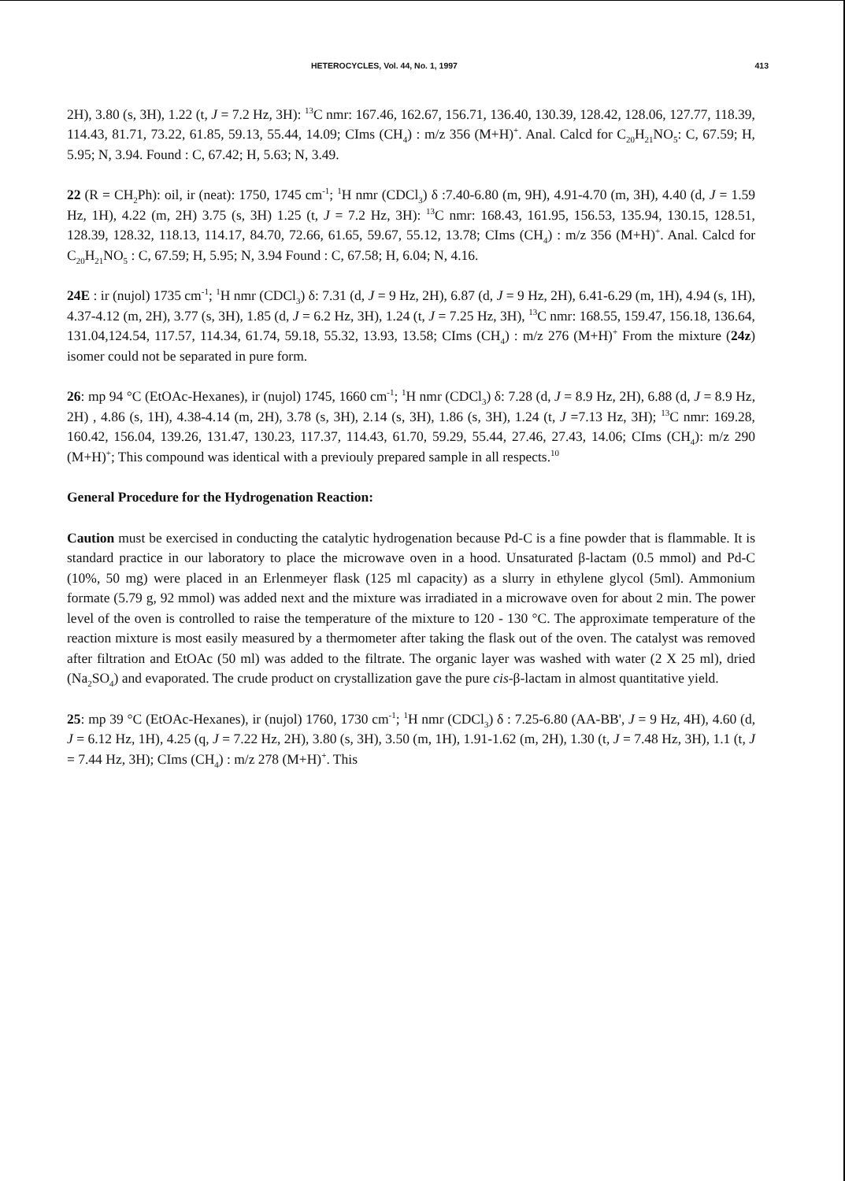HETEROCYCLES, Vol. 44, No. 1, 1997 413
2H), 3.80 (s, 3H), 1.22 (t, J = 7.2 Hz, 3H): <sup>13</sup>C nmr: 167.46, 162.67, 156.71, 136.40, 130.39, 128.42, 128.06, 127.77, 118.39, 114.43, 81.71, 73.22, 61.85, 59.13, 55.44, 14.09; CIms (CH<sub>4</sub>) : m/z 356 (M+H)<sup>+</sup>. Anal. Calcd for C<sub>20</sub>H<sub>21</sub>NO<sub>5</sub>: C, 67.59; H, 5.95; N, 3.94. Found : C, 67.42; H, 5.63; N, 3.49.
22 (R = CH<sub>2</sub>Ph): oil, ir (neat): 1750, 1745 cm<sup>-1</sup>; <sup>1</sup>H nmr (CDCl<sub>3</sub>) δ :7.40-6.80 (m, 9H), 4.91-4.70 (m, 3H), 4.40 (d, J = 1.59 Hz, 1H), 4.22 (m, 2H) 3.75 (s, 3H) 1.25 (t, J = 7.2 Hz, 3H): <sup>13</sup>C nmr: 168.43, 161.95, 156.53, 135.94, 130.15, 128.51, 128.39, 128.32, 118.13, 114.17, 84.70, 72.66, 61.65, 59.67, 55.12, 13.78; CIms (CH<sub>4</sub>) : m/z 356 (M+H)<sup>+</sup>. Anal. Calcd for C<sub>20</sub>H<sub>21</sub>NO<sub>5</sub> : C, 67.59; H, 5.95; N, 3.94 Found : C, 67.58; H, 6.04; N, 4.16.
24E : ir (nujol) 1735 cm<sup>-1</sup>; <sup>1</sup>H nmr (CDCl<sub>3</sub>) δ: 7.31 (d, J = 9 Hz, 2H), 6.87 (d, J = 9 Hz, 2H), 6.41-6.29 (m, 1H), 4.94 (s, 1H), 4.37-4.12 (m, 2H), 3.77 (s, 3H), 1.85 (d, J = 6.2 Hz, 3H), 1.24 (t, J = 7.25 Hz, 3H), <sup>13</sup>C nmr: 168.55, 159.47, 156.18, 136.64, 131.04,124.54, 117.57, 114.34, 61.74, 59.18, 55.32, 13.93, 13.58; CIms (CH<sub>4</sub>) : m/z 276 (M+H)<sup>+</sup> From the mixture (24z) isomer could not be separated in pure form.
26: mp 94 °C (EtOAc-Hexanes), ir (nujol) 1745, 1660 cm<sup>-1</sup>; <sup>1</sup>H nmr (CDCl<sub>3</sub>) δ: 7.28 (d, J = 8.9 Hz, 2H), 6.88 (d, J = 8.9 Hz, 2H) , 4.86 (s, 1H), 4.38-4.14 (m, 2H), 3.78 (s, 3H), 2.14 (s, 3H), 1.86 (s, 3H), 1.24 (t, J =7.13 Hz, 3H); <sup>13</sup>C nmr: 169.28, 160.42, 156.04, 139.26, 131.47, 130.23, 117.37, 114.43, 61.70, 59.29, 55.44, 27.46, 27.43, 14.06; CIms (CH<sub>4</sub>): m/z 290 (M+H)<sup>+</sup>; This compound was identical with a previouly prepared sample in all respects.<sup>10</sup>
General Procedure for the Hydrogenation Reaction:
Caution must be exercised in conducting the catalytic hydrogenation because Pd-C is a fine powder that is flammable. It is standard practice in our laboratory to place the microwave oven in a hood. Unsaturated β-lactam (0.5 mmol) and Pd-C (10%, 50 mg) were placed in an Erlenmeyer flask (125 ml capacity) as a slurry in ethylene glycol (5ml). Ammonium formate (5.79 g, 92 mmol) was added next and the mixture was irradiated in a microwave oven for about 2 min. The power level of the oven is controlled to raise the temperature of the mixture to 120 - 130 °C. The approximate temperature of the reaction mixture is most easily measured by a thermometer after taking the flask out of the oven. The catalyst was removed after filtration and EtOAc (50 ml) was added to the filtrate. The organic layer was washed with water (2 X 25 ml), dried (Na<sub>2</sub>SO<sub>4</sub>) and evaporated. The crude product on crystallization gave the pure cis-β-lactam in almost quantitative yield.
25: mp 39 °C (EtOAc-Hexanes), ir (nujol) 1760, 1730 cm<sup>-1</sup>; <sup>1</sup>H nmr (CDCl<sub>3</sub>) δ : 7.25-6.80 (AA-BB', J = 9 Hz, 4H), 4.60 (d, J = 6.12 Hz, 1H), 4.25 (q, J = 7.22 Hz, 2H), 3.80 (s, 3H), 3.50 (m, 1H), 1.91-1.62 (m, 2H), 1.30 (t, J = 7.48 Hz, 3H), 1.1 (t, J = 7.44 Hz, 3H); CIms (CH<sub>4</sub>) : m/z 278 (M+H)<sup>+</sup>. This